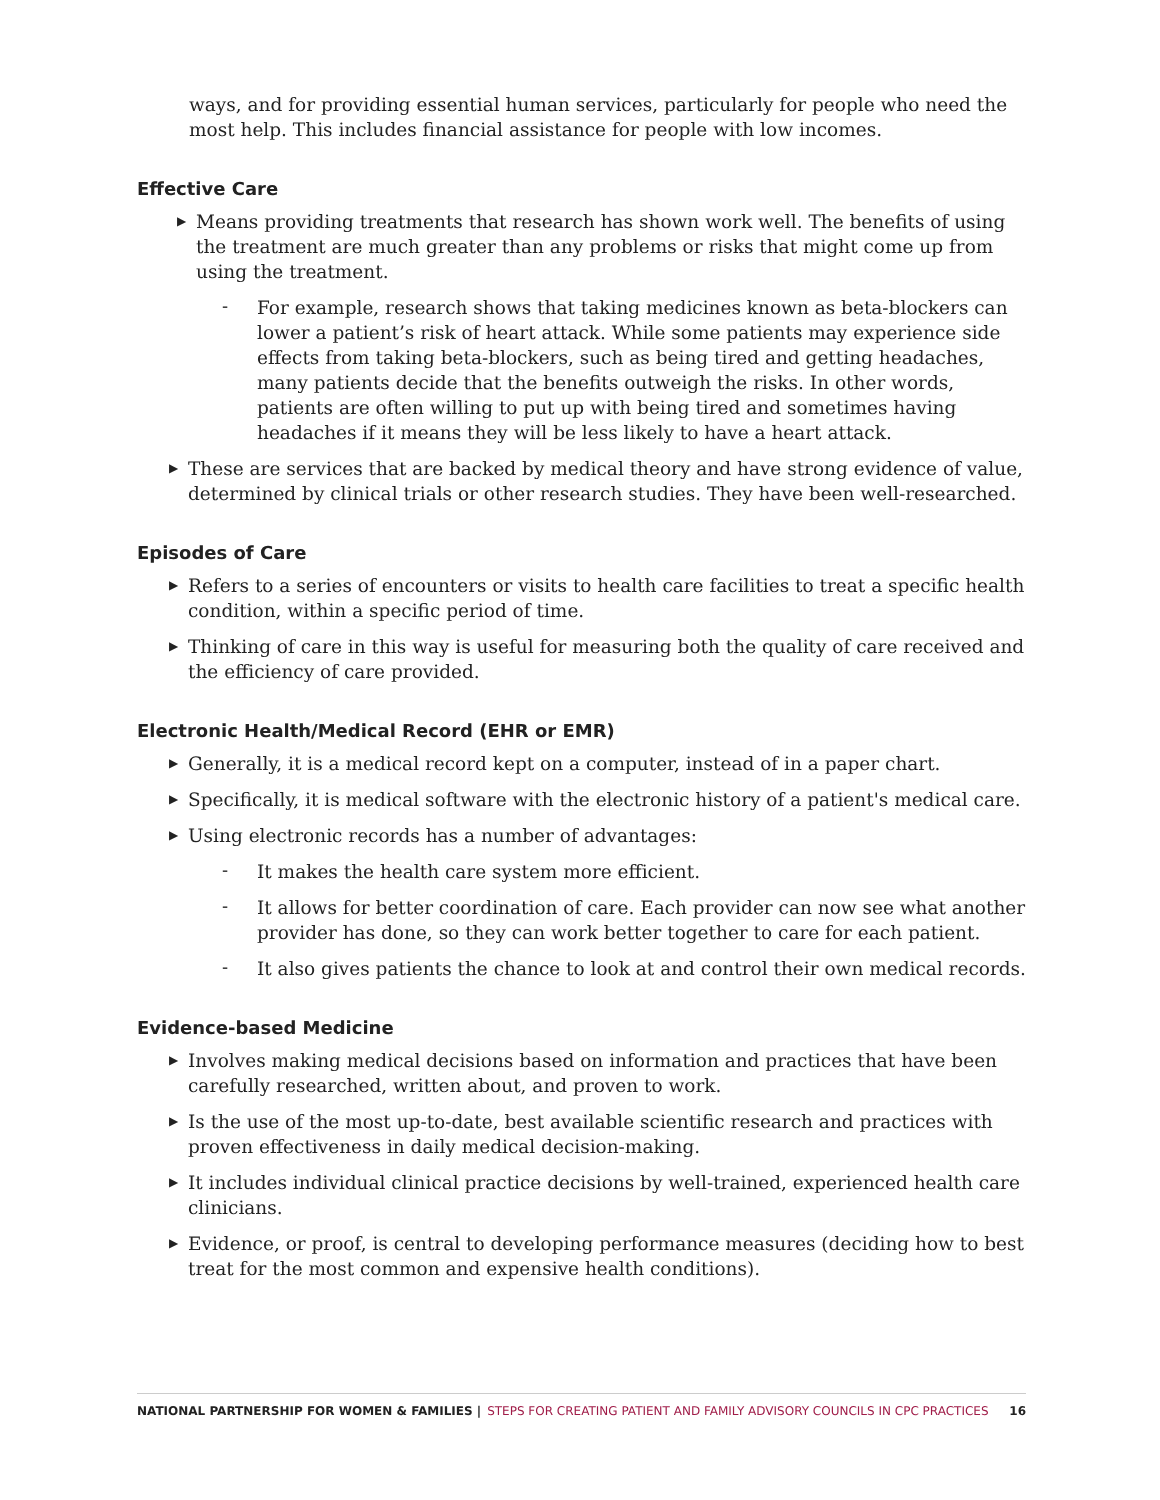ways, and for providing essential human services, particularly for people who need the most help. This includes financial assistance for people with low incomes.
Effective Care
▶
Means providing treatments that research has shown work well. The benefits of using the treatment are much greater than any problems or risks that might come up from using the treatment.
-
For example, research shows that taking medicines known as beta-blockers can lower a patient’s risk of heart attack. While some patients may experience side effects from taking beta-blockers, such as being tired and getting headaches, many patients decide that the benefits outweigh the risks. In other words, patients are often willing to put up with being tired and sometimes having headaches if it means they will be less likely to have a heart attack.
▶
These are services that are backed by medical theory and have strong evidence of value, determined by clinical trials or other research studies. They have been well-researched.
Episodes of Care
▶
Refers to a series of encounters or visits to health care facilities to treat a specific health condition, within a specific period of time.
▶
Thinking of care in this way is useful for measuring both the quality of care received and the efficiency of care provided.
Electronic Health/Medical Record (EHR or EMR)
▶
Generally, it is a medical record kept on a computer, instead of in a paper chart.
▶
Specifically, it is medical software with the electronic history of a patient's medical care.
▶
Using electronic records has a number of advantages:
-
It makes the health care system more efficient.
-
It allows for better coordination of care. Each provider can now see what another provider has done, so they can work better together to care for each patient.
-
It also gives patients the chance to look at and control their own medical records.
Evidence-based Medicine
▶
Involves making medical decisions based on information and practices that have been carefully researched, written about, and proven to work.
▶
Is the use of the most up-to-date, best available scientific research and practices with proven effectiveness in daily medical decision-making.
▶
It includes individual clinical practice decisions by well-trained, experienced health care clinicians.
▶
Evidence, or proof, is central to developing performance measures (deciding how to best treat for the most common and expensive health conditions).
NATIONAL PARTNERSHIP FOR WOMEN & FAMILIES | STEPS FOR CREATING PATIENT AND FAMILY ADVISORY COUNCILS IN CPC PRACTICES 16